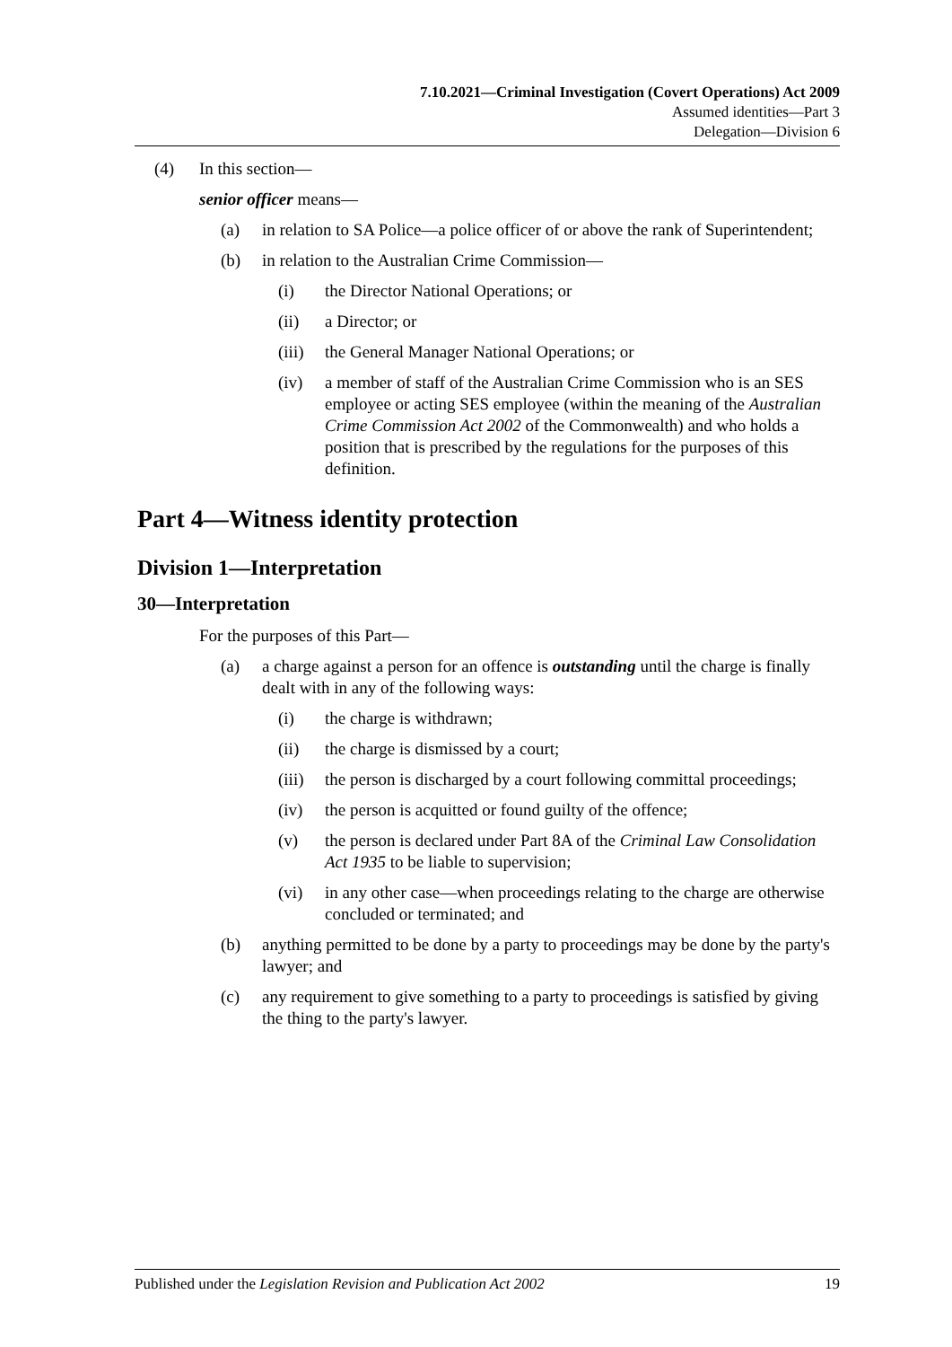7.10.2021—Criminal Investigation (Covert Operations) Act 2009
Assumed identities—Part 3
Delegation—Division 6
(4) In this section—
senior officer means—
(a) in relation to SA Police—a police officer of or above the rank of Superintendent;
(b) in relation to the Australian Crime Commission—
(i) the Director National Operations; or
(ii) a Director; or
(iii) the General Manager National Operations; or
(iv) a member of staff of the Australian Crime Commission who is an SES employee or acting SES employee (within the meaning of the Australian Crime Commission Act 2002 of the Commonwealth) and who holds a position that is prescribed by the regulations for the purposes of this definition.
Part 4—Witness identity protection
Division 1—Interpretation
30—Interpretation
For the purposes of this Part—
(a) a charge against a person for an offence is outstanding until the charge is finally dealt with in any of the following ways:
(i) the charge is withdrawn;
(ii) the charge is dismissed by a court;
(iii) the person is discharged by a court following committal proceedings;
(iv) the person is acquitted or found guilty of the offence;
(v) the person is declared under Part 8A of the Criminal Law Consolidation Act 1935 to be liable to supervision;
(vi) in any other case—when proceedings relating to the charge are otherwise concluded or terminated; and
(b) anything permitted to be done by a party to proceedings may be done by the party's lawyer; and
(c) any requirement to give something to a party to proceedings is satisfied by giving the thing to the party's lawyer.
Published under the Legislation Revision and Publication Act 2002 19